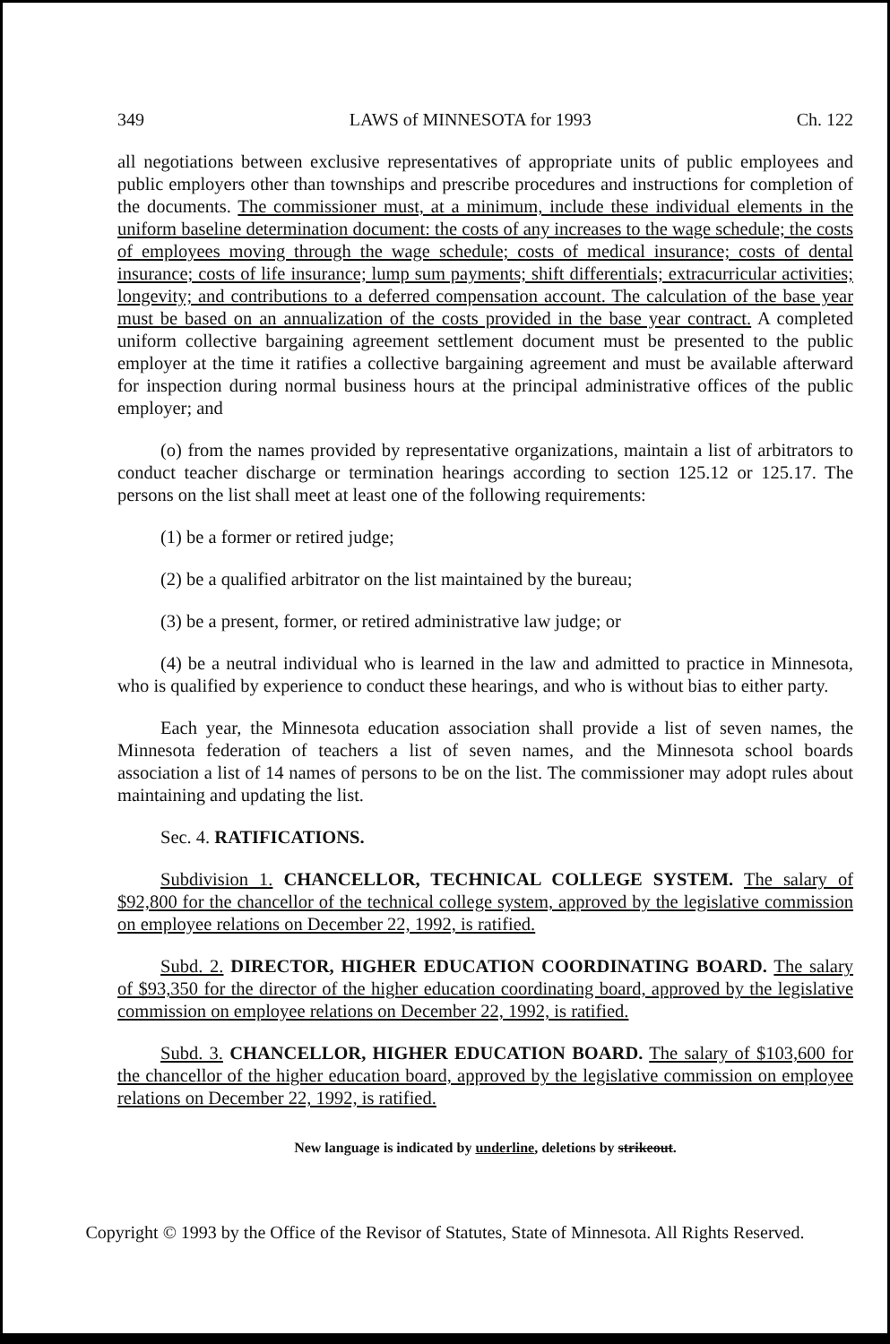349 LAWS of MINNESOTA for 1993 Ch. 122
all negotiations between exclusive representatives of appropriate units of public employees and public employers other than townships and prescribe procedures and instructions for completion of the documents. The commissioner must, at a minimum, include these individual elements in the uniform baseline determination document: the costs of any increases to the wage schedule; the costs of employees moving through the wage schedule; costs of medical insurance; costs of dental insurance; costs of life insurance; lump sum payments; shift differentials; extracurricular activities; longevity; and contributions to a deferred compensation account. The calculation of the base year must be based on an annualization of the costs provided in the base year contract. A completed uniform collective bargaining agreement settlement document must be presented to the public employer at the time it ratifies a collective bargaining agreement and must be available afterward for inspection during normal business hours at the principal administrative offices of the public employer; and
(o) from the names provided by representative organizations, maintain a list of arbitrators to conduct teacher discharge or termination hearings according to section 125.12 or 125.17. The persons on the list shall meet at least one of the following requirements:
(1) be a former or retired judge;
(2) be a qualified arbitrator on the list maintained by the bureau;
(3) be a present, former, or retired administrative law judge; or
(4) be a neutral individual who is learned in the law and admitted to practice in Minnesota, who is qualified by experience to conduct these hearings, and who is without bias to either party.
Each year, the Minnesota education association shall provide a list of seven names, the Minnesota federation of teachers a list of seven names, and the Minnesota school boards association a list of 14 names of persons to be on the list. The commissioner may adopt rules about maintaining and updating the list.
Sec. 4. RATIFICATIONS.
Subdivision 1. CHANCELLOR, TECHNICAL COLLEGE SYSTEM. The salary of $92,800 for the chancellor of the technical college system, approved by the legislative commission on employee relations on December 22, 1992, is ratified.
Subd. 2. DIRECTOR, HIGHER EDUCATION COORDINATING BOARD. The salary of $93,350 for the director of the higher education coordinating board, approved by the legislative commission on employee relations on December 22, 1992, is ratified.
Subd. 3. CHANCELLOR, HIGHER EDUCATION BOARD. The salary of $103,600 for the chancellor of the higher education board, approved by the legislative commission on employee relations on December 22, 1992, is ratified.
New language is indicated by underline, deletions by strikeout.
Copyright © 1993 by the Office of the Revisor of Statutes, State of Minnesota. All Rights Reserved.